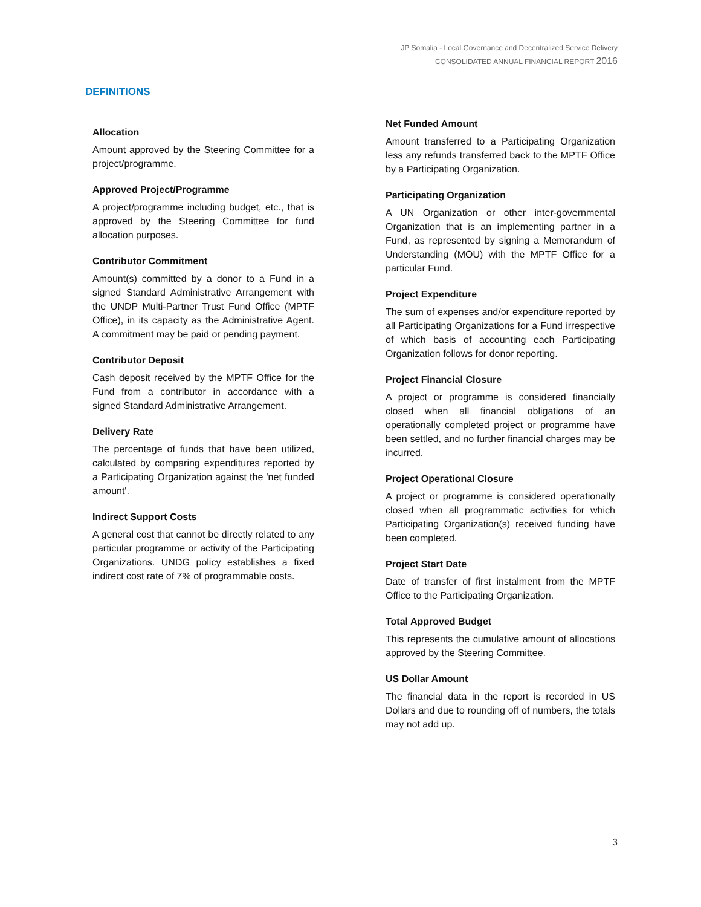JP Somalia - Local Governance and Decentralized Service Delivery
CONSOLIDATED ANNUAL FINANCIAL REPORT 2016
DEFINITIONS
Allocation
Amount approved by the Steering Committee for a project/programme.
Approved Project/Programme
A project/programme including budget, etc., that is approved by the Steering Committee for fund allocation purposes.
Contributor Commitment
Amount(s) committed by a donor to a Fund in a signed Standard Administrative Arrangement with the UNDP Multi-Partner Trust Fund Office (MPTF Office), in its capacity as the Administrative Agent. A commitment may be paid or pending payment.
Contributor Deposit
Cash deposit received by the MPTF Office for the Fund from a contributor in accordance with a signed Standard Administrative Arrangement.
Delivery Rate
The percentage of funds that have been utilized, calculated by comparing expenditures reported by a Participating Organization against the 'net funded amount'.
Indirect Support Costs
A general cost that cannot be directly related to any particular programme or activity of the Participating Organizations. UNDG policy establishes a fixed indirect cost rate of 7% of programmable costs.
Net Funded Amount
Amount transferred to a Participating Organization less any refunds transferred back to the MPTF Office by a Participating Organization.
Participating Organization
A UN Organization or other inter-governmental Organization that is an implementing partner in a Fund, as represented by signing a Memorandum of Understanding (MOU) with the MPTF Office for a particular Fund.
Project Expenditure
The sum of expenses and/or expenditure reported by all Participating Organizations for a Fund irrespective of which basis of accounting each Participating Organization follows for donor reporting.
Project Financial Closure
A project or programme is considered financially closed when all financial obligations of an operationally completed project or programme have been settled, and no further financial charges may be incurred.
Project Operational Closure
A project or programme is considered operationally closed when all programmatic activities for which Participating Organization(s) received funding have been completed.
Project Start Date
Date of transfer of first instalment from the MPTF Office to the Participating Organization.
Total Approved Budget
This represents the cumulative amount of allocations approved by the Steering Committee.
US Dollar Amount
The financial data in the report is recorded in US Dollars and due to rounding off of numbers, the totals may not add up.
3